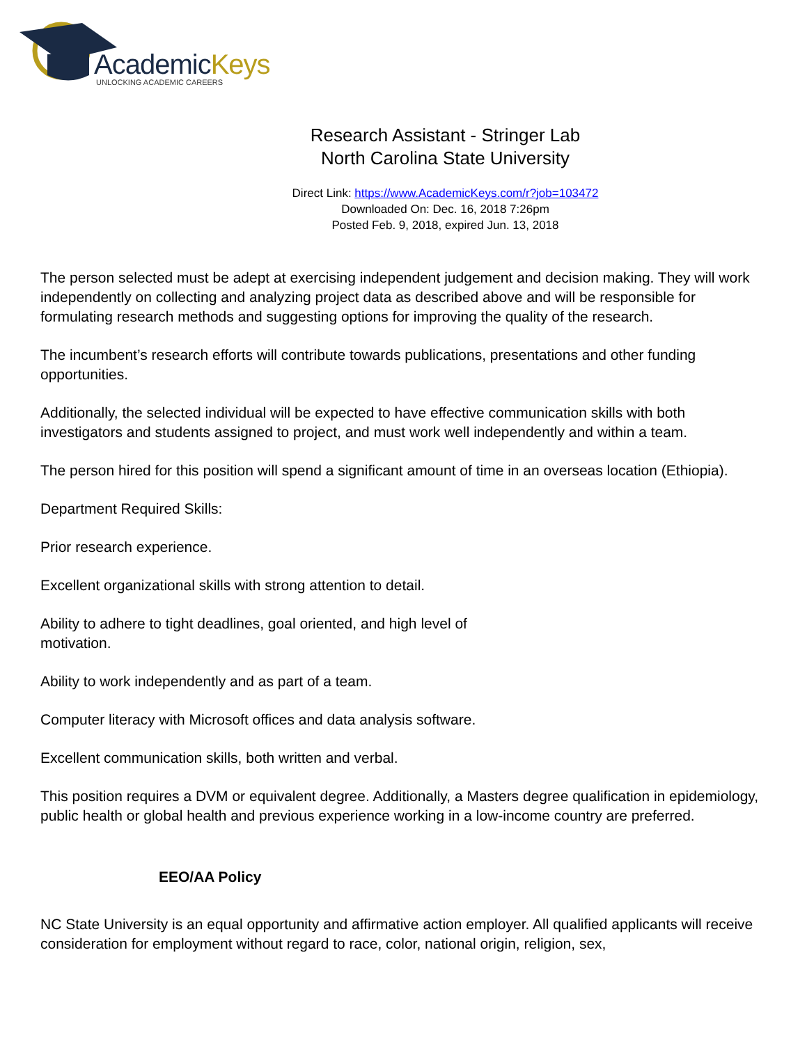AcademicKeys
UNLOCKING ACADEMIC CAREERS
Research Assistant - Stringer Lab
North Carolina State University
Direct Link: https://www.AcademicKeys.com/r?job=103472
Downloaded On: Dec. 16, 2018 7:26pm
Posted Feb. 9, 2018, expired Jun. 13, 2018
The person selected must be adept at exercising independent judgement and decision making. They will work independently on collecting and analyzing project data as described above and will be responsible for formulating research methods and suggesting options for improving the quality of the research.
The incumbent’s research efforts will contribute towards publications, presentations and other funding opportunities.
Additionally, the selected individual will be expected to have effective communication skills with both investigators and students assigned to project, and must work well independently and within a team.
The person hired for this position will spend a significant amount of time in an overseas location (Ethiopia).
Department Required Skills:
Prior research experience.
Excellent organizational skills with strong attention to detail.
Ability to adhere to tight deadlines, goal oriented, and high level of
motivation.
Ability to work independently and as part of a team.
Computer literacy with Microsoft offices and data analysis software.
Excellent communication skills, both written and verbal.
This position requires a DVM or equivalent degree. Additionally, a Masters degree qualification in epidemiology, public health or global health and previous experience working in a low-income country are preferred.
EEO/AA Policy
NC State University is an equal opportunity and affirmative action employer. All qualified applicants will receive consideration for employment without regard to race, color, national origin, religion, sex,